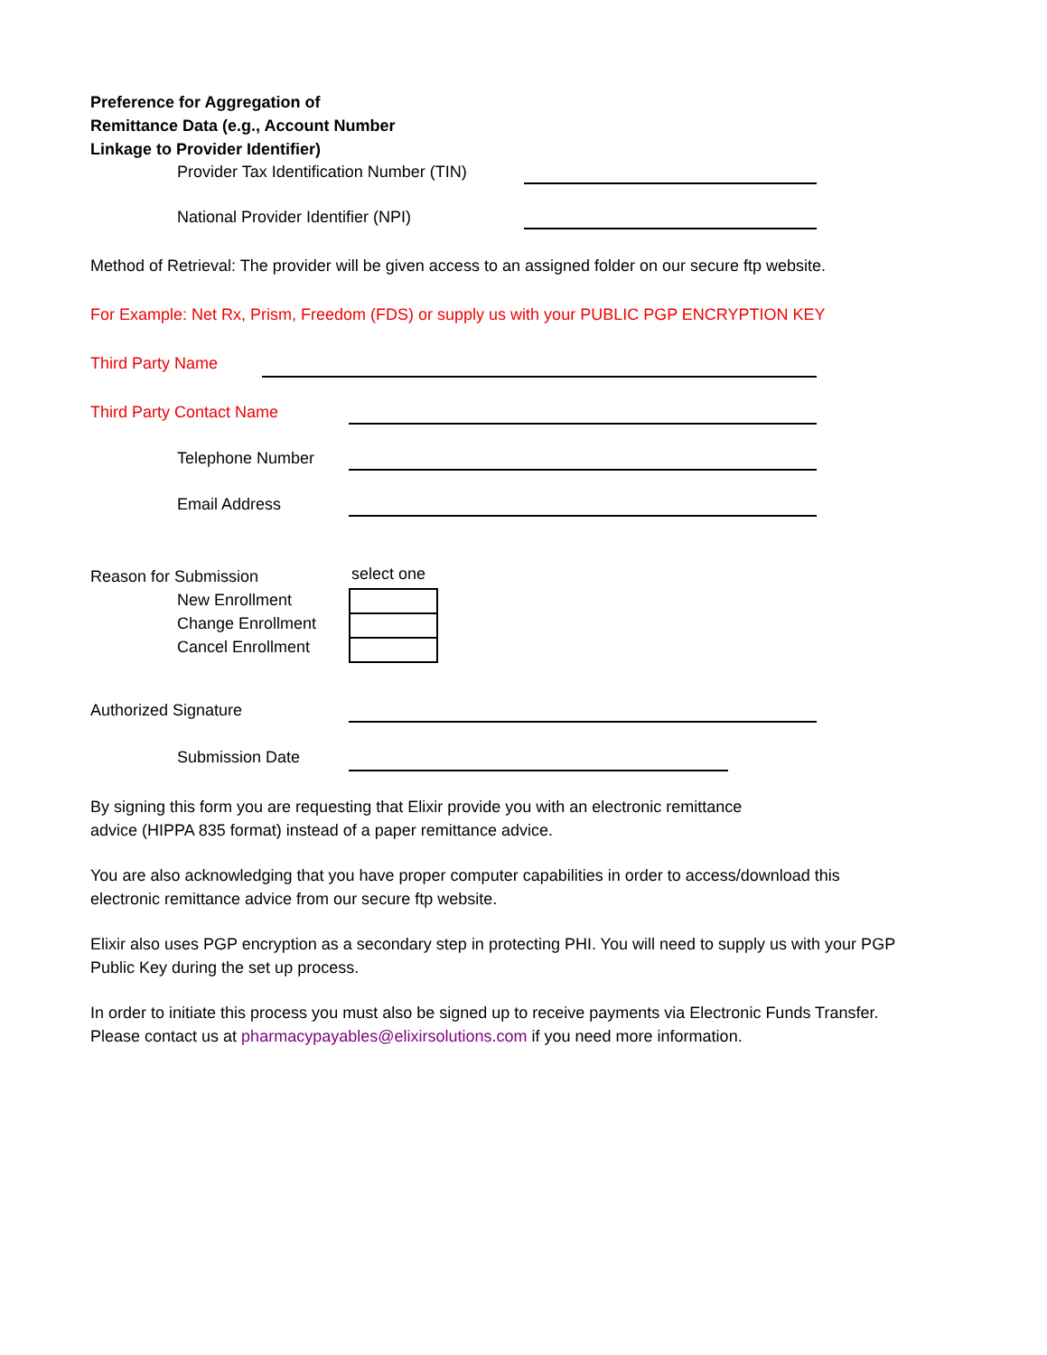Preference for Aggregation of
Remittance Data (e.g., Account Number
Linkage to Provider Identifier)
Provider Tax Identification Number (TIN)
National Provider Identifier (NPI)
Method of Retrieval: The provider will be given access to an assigned folder on our secure ftp website.
For Example: Net Rx, Prism, Freedom (FDS) or supply us with your PUBLIC PGP ENCRYPTION KEY
Third Party Name
Third Party Contact Name
Telephone Number
Email Address
Reason for Submission
New Enrollment
Change Enrollment
Cancel Enrollment
select one
Authorized Signature
Submission Date
By signing this form you are requesting that Elixir provide you with an electronic remittance
advice (HIPPA 835 format) instead of a paper remittance advice.
You are also acknowledging that you have proper computer capabilities in order to access/download this electronic remittance advice from our secure ftp website.
Elixir also uses PGP encryption as a secondary step in protecting PHI. You will need to supply us with your PGP Public Key during the set up process.
In order to initiate this process you must also be signed up to receive payments via Electronic Funds Transfer. Please contact us at pharmacypayables@elixirsolutions.com if you need more information.